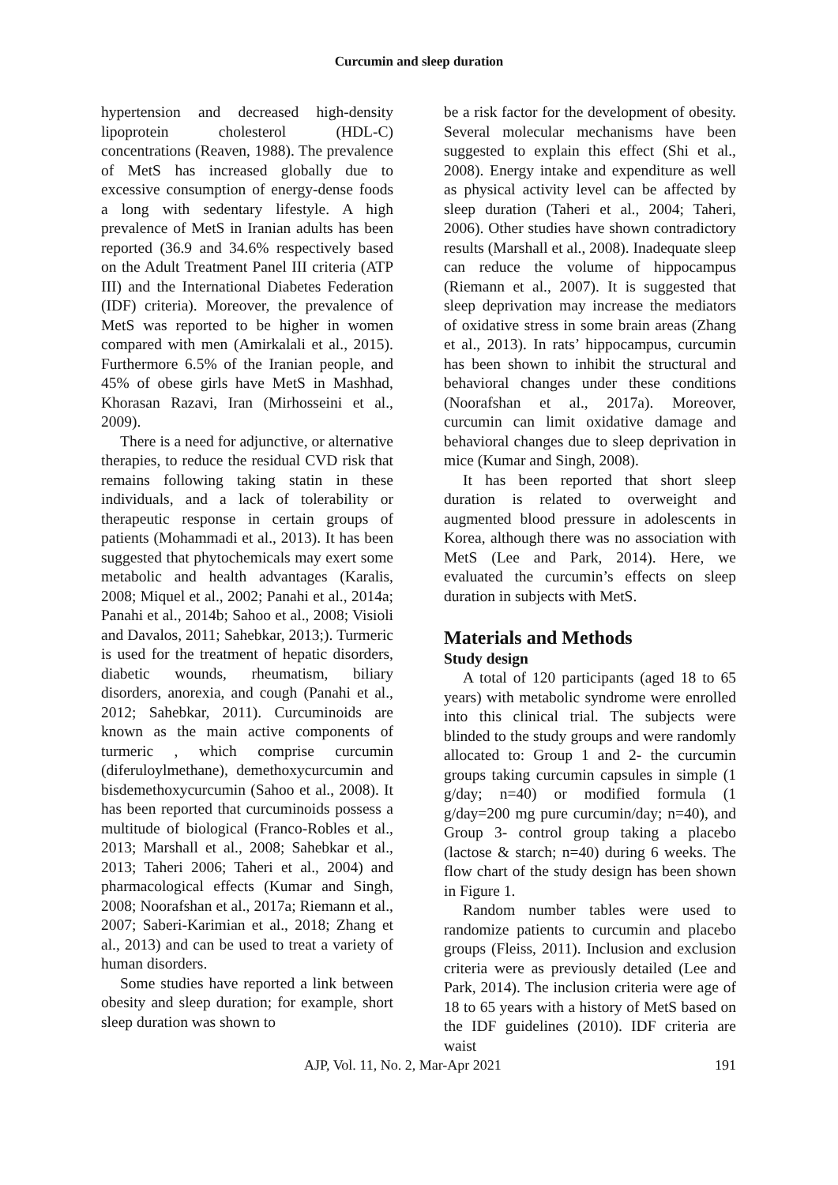Curcumin and sleep duration
hypertension and decreased high-density lipoprotein cholesterol (HDL-C) concentrations (Reaven, 1988). The prevalence of MetS has increased globally due to excessive consumption of energy-dense foods a long with sedentary lifestyle. A high prevalence of MetS in Iranian adults has been reported (36.9 and 34.6% respectively based on the Adult Treatment Panel III criteria (ATP III) and the International Diabetes Federation (IDF) criteria). Moreover, the prevalence of MetS was reported to be higher in women compared with men (Amirkalali et al., 2015). Furthermore 6.5% of the Iranian people, and 45% of obese girls have MetS in Mashhad, Khorasan Razavi, Iran (Mirhosseini et al., 2009).
There is a need for adjunctive, or alternative therapies, to reduce the residual CVD risk that remains following taking statin in these individuals, and a lack of tolerability or therapeutic response in certain groups of patients (Mohammadi et al., 2013). It has been suggested that phytochemicals may exert some metabolic and health advantages (Karalis, 2008; Miquel et al., 2002; Panahi et al., 2014a; Panahi et al., 2014b; Sahoo et al., 2008; Visioli and Davalos, 2011; Sahebkar, 2013;). Turmeric is used for the treatment of hepatic disorders, diabetic wounds, rheumatism, biliary disorders, anorexia, and cough (Panahi et al., 2012; Sahebkar, 2011). Curcuminoids are known as the main active components of turmeric , which comprise curcumin (diferuloylmethane), demethoxycurcumin and bisdemethoxycurcumin (Sahoo et al., 2008). It has been reported that curcuminoids possess a multitude of biological (Franco-Robles et al., 2013; Marshall et al., 2008; Sahebkar et al., 2013; Taheri 2006; Taheri et al., 2004) and pharmacological effects (Kumar and Singh, 2008; Noorafshan et al., 2017a; Riemann et al., 2007; Saberi-Karimian et al., 2018; Zhang et al., 2013) and can be used to treat a variety of human disorders.
Some studies have reported a link between obesity and sleep duration; for example, short sleep duration was shown to
be a risk factor for the development of obesity. Several molecular mechanisms have been suggested to explain this effect (Shi et al., 2008). Energy intake and expenditure as well as physical activity level can be affected by sleep duration (Taheri et al., 2004; Taheri, 2006). Other studies have shown contradictory results (Marshall et al., 2008). Inadequate sleep can reduce the volume of hippocampus (Riemann et al., 2007). It is suggested that sleep deprivation may increase the mediators of oxidative stress in some brain areas (Zhang et al., 2013). In rats’ hippocampus, curcumin has been shown to inhibit the structural and behavioral changes under these conditions (Noorafshan et al., 2017a). Moreover, curcumin can limit oxidative damage and behavioral changes due to sleep deprivation in mice (Kumar and Singh, 2008).
It has been reported that short sleep duration is related to overweight and augmented blood pressure in adolescents in Korea, although there was no association with MetS (Lee and Park, 2014). Here, we evaluated the curcumin’s effects on sleep duration in subjects with MetS.
Materials and Methods
Study design
A total of 120 participants (aged 18 to 65 years) with metabolic syndrome were enrolled into this clinical trial. The subjects were blinded to the study groups and were randomly allocated to: Group 1 and 2- the curcumin groups taking curcumin capsules in simple (1 g/day; n=40) or modified formula (1 g/day=200 mg pure curcumin/day; n=40), and Group 3- control group taking a placebo (lactose & starch; n=40) during 6 weeks. The flow chart of the study design has been shown in Figure 1.
Random number tables were used to randomize patients to curcumin and placebo groups (Fleiss, 2011). Inclusion and exclusion criteria were as previously detailed (Lee and Park, 2014). The inclusion criteria were age of 18 to 65 years with a history of MetS based on the IDF guidelines (2010). IDF criteria are waist
AJP, Vol. 11, No. 2, Mar-Apr 2021 191